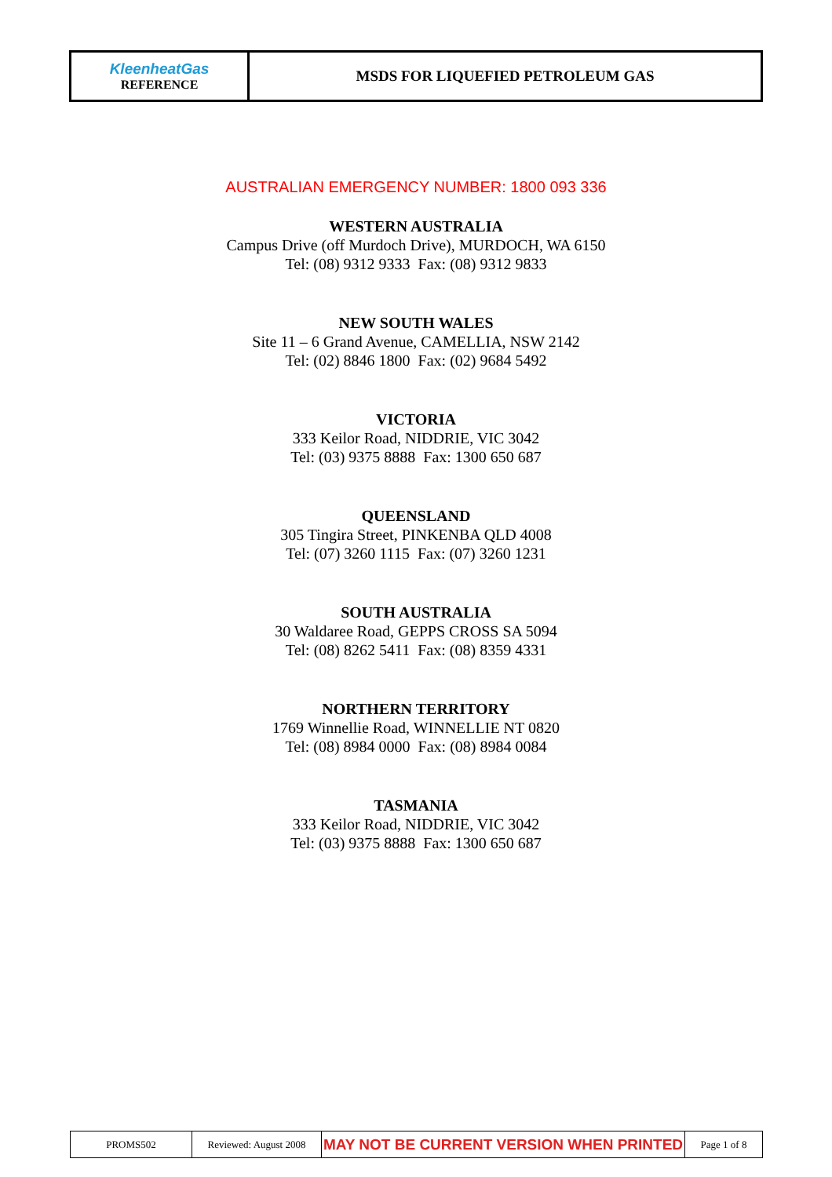| KleenheatGas REFERENCE | MSDS FOR LIQUEFIED PETROLEUM GAS |
AUSTRALIAN EMERGENCY NUMBER: 1800 093 336
WESTERN AUSTRALIA
Campus Drive (off Murdoch Drive), MURDOCH, WA 6150
Tel: (08) 9312 9333 Fax: (08) 9312 9833
NEW SOUTH WALES
Site 11 – 6 Grand Avenue, CAMELLIA, NSW 2142
Tel: (02) 8846 1800 Fax: (02) 9684 5492
VICTORIA
333 Keilor Road, NIDDRIE, VIC 3042
Tel: (03) 9375 8888 Fax: 1300 650 687
QUEENSLAND
305 Tingira Street, PINKENBA QLD 4008
Tel: (07) 3260 1115 Fax: (07) 3260 1231
SOUTH AUSTRALIA
30 Waldaree Road, GEPPS CROSS SA 5094
Tel: (08) 8262 5411 Fax: (08) 8359 4331
NORTHERN TERRITORY
1769 Winnellie Road, WINNELLIE NT 0820
Tel: (08) 8984 0000 Fax: (08) 8984 0084
TASMANIA
333 Keilor Road, NIDDRIE, VIC 3042
Tel: (03) 9375 8888 Fax: 1300 650 687
| PROMS502 | Reviewed: August 2008 | MAY NOT BE CURRENT VERSION WHEN PRINTED | Page 1 of 8 |